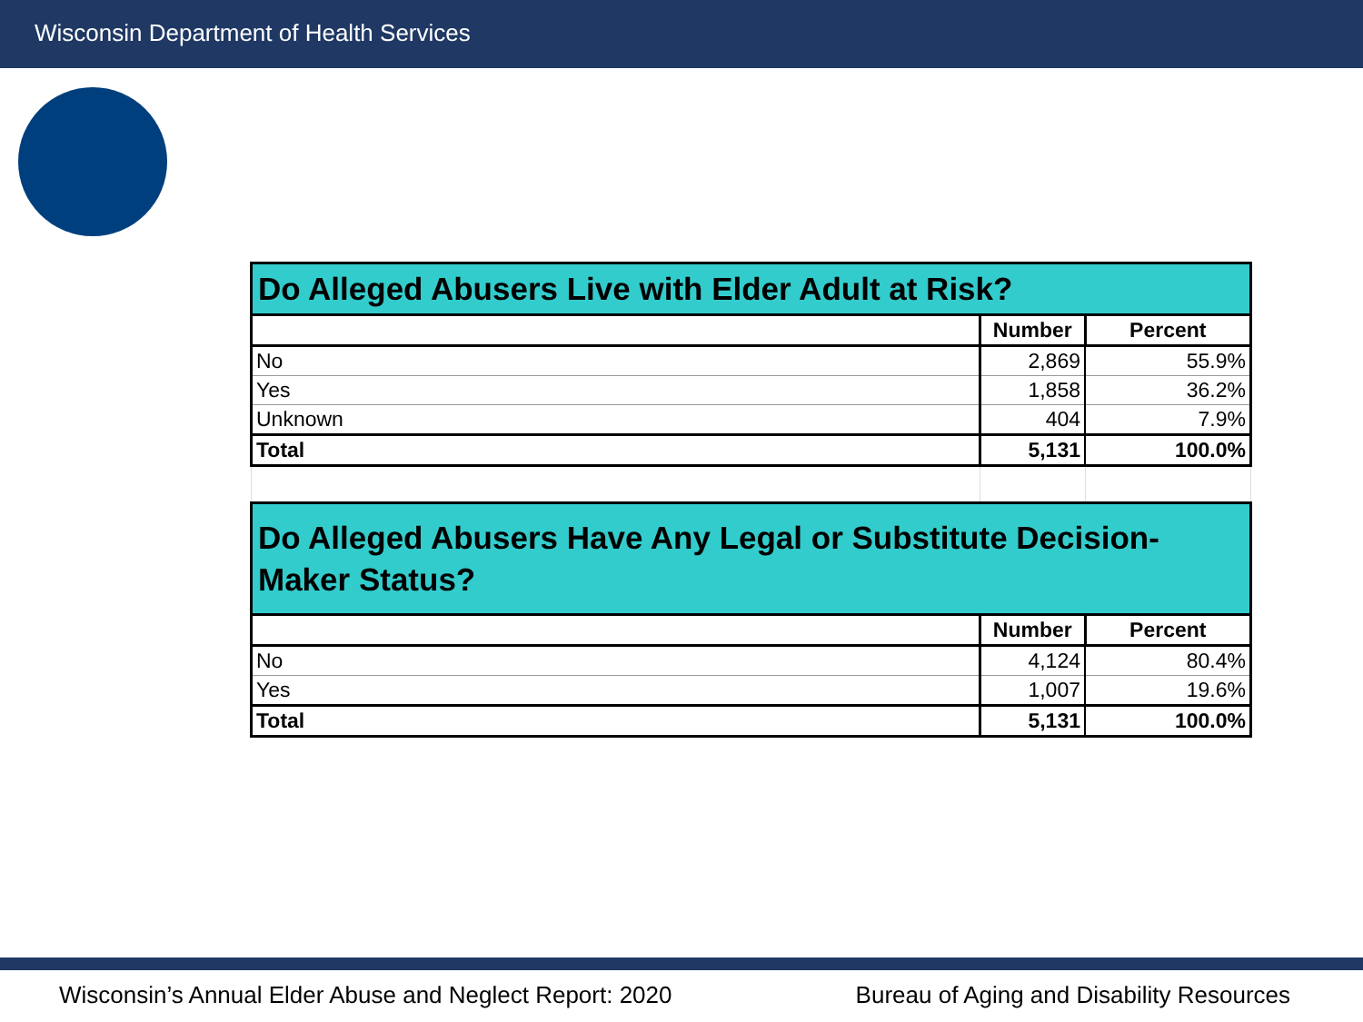Wisconsin Department of Health Services
| Do Alleged Abusers Live with Elder Adult at Risk? | | |
| --- | --- | --- |
| | Number | Percent |
| No | 2,869 | 55.9% |
| Yes | 1,858 | 36.2% |
| Unknown | 404 | 7.9% |
| Total | 5,131 | 100.0% |
| Do Alleged Abusers Have Any Legal or Substitute Decision-Maker Status? | | |
| | Number | Percent |
| No | 4,124 | 80.4% |
| Yes | 1,007 | 19.6% |
| Total | 5,131 | 100.0% |
Wisconsin’s Annual Elder Abuse and Neglect Report: 2020 Bureau of Aging and Disability Resources